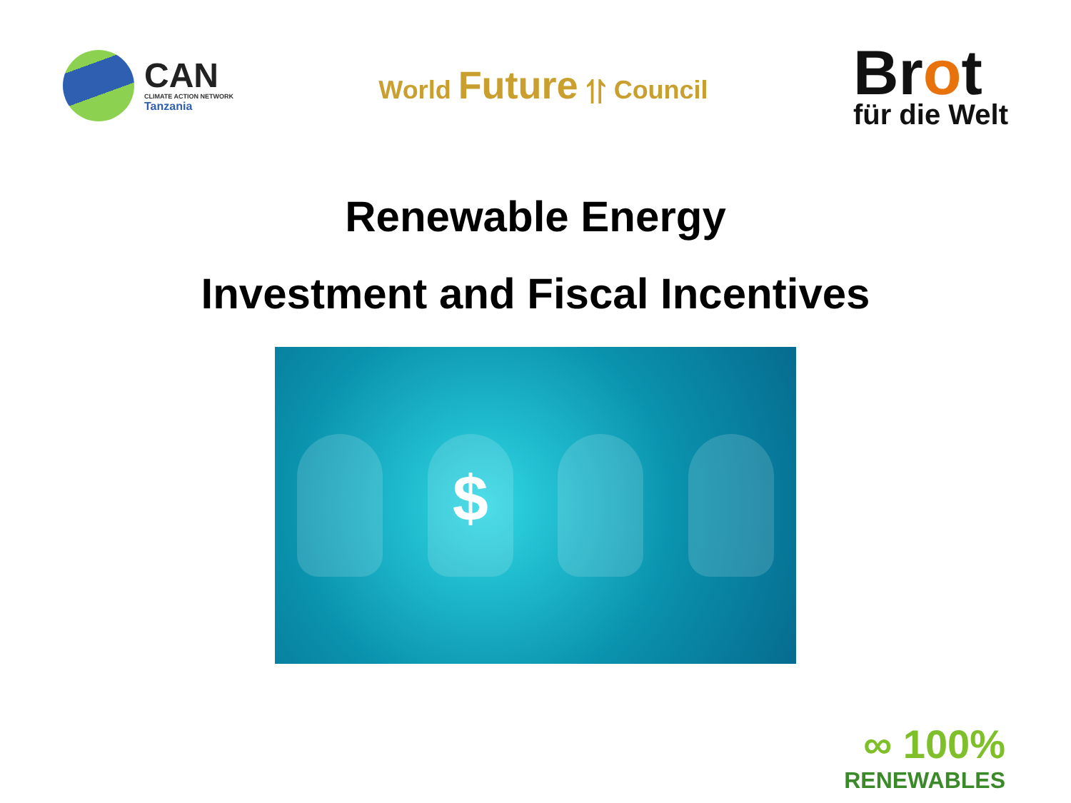CAN
CLIMATE ACTION NETWORK
Tanzania
World Future ⥣ Council
Brot
für die Welt
Renewable Energy
Investment and Fiscal Incentives
$
∞ 100%
RENEWABLES